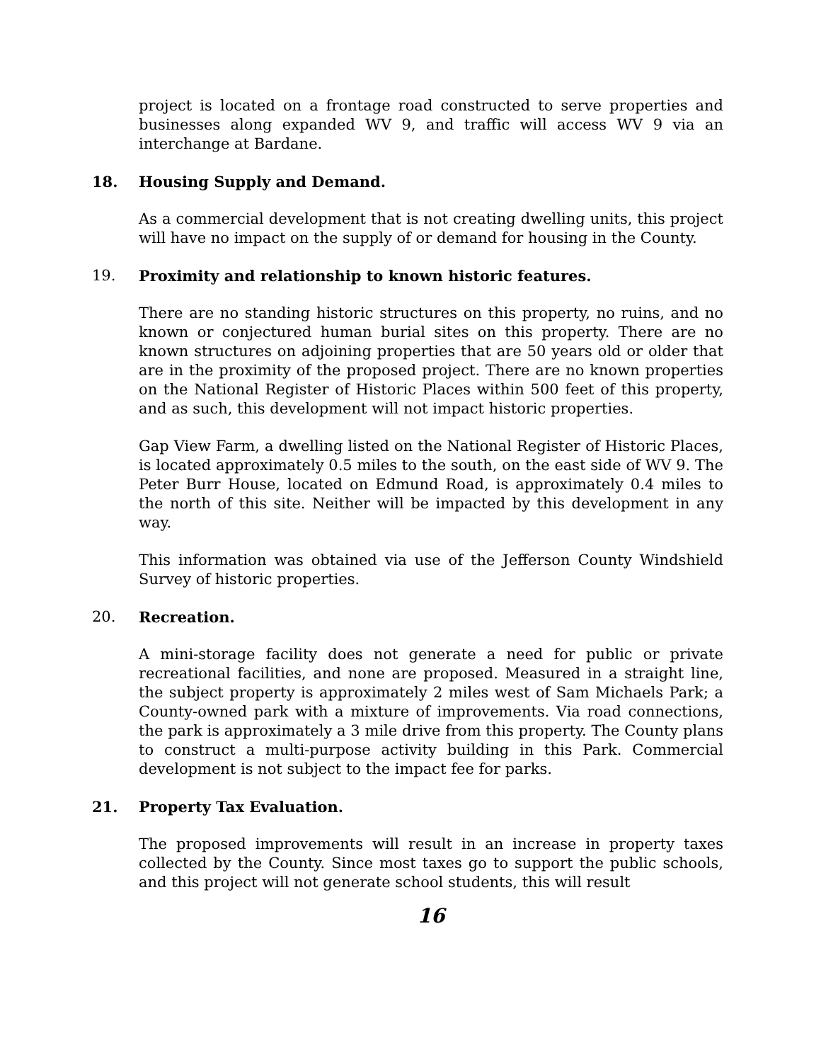project is located on a frontage road constructed to serve properties and businesses along expanded WV 9, and traffic will access WV 9 via an interchange at Bardane.
18. Housing Supply and Demand.
As a commercial development that is not creating dwelling units, this project will have no impact on the supply of or demand for housing in the County.
19. Proximity and relationship to known historic features.
There are no standing historic structures on this property, no ruins, and no known or conjectured human burial sites on this property. There are no known structures on adjoining properties that are 50 years old or older that are in the proximity of the proposed project. There are no known properties on the National Register of Historic Places within 500 feet of this property, and as such, this development will not impact historic properties.
Gap View Farm, a dwelling listed on the National Register of Historic Places, is located approximately 0.5 miles to the south, on the east side of WV 9. The Peter Burr House, located on Edmund Road, is approximately 0.4 miles to the north of this site. Neither will be impacted by this development in any way.
This information was obtained via use of the Jefferson County Windshield Survey of historic properties.
20. Recreation.
A mini-storage facility does not generate a need for public or private recreational facilities, and none are proposed. Measured in a straight line, the subject property is approximately 2 miles west of Sam Michaels Park; a County-owned park with a mixture of improvements. Via road connections, the park is approximately a 3 mile drive from this property. The County plans to construct a multi-purpose activity building in this Park. Commercial development is not subject to the impact fee for parks.
21. Property Tax Evaluation.
The proposed improvements will result in an increase in property taxes collected by the County. Since most taxes go to support the public schools, and this project will not generate school students, this will result
16